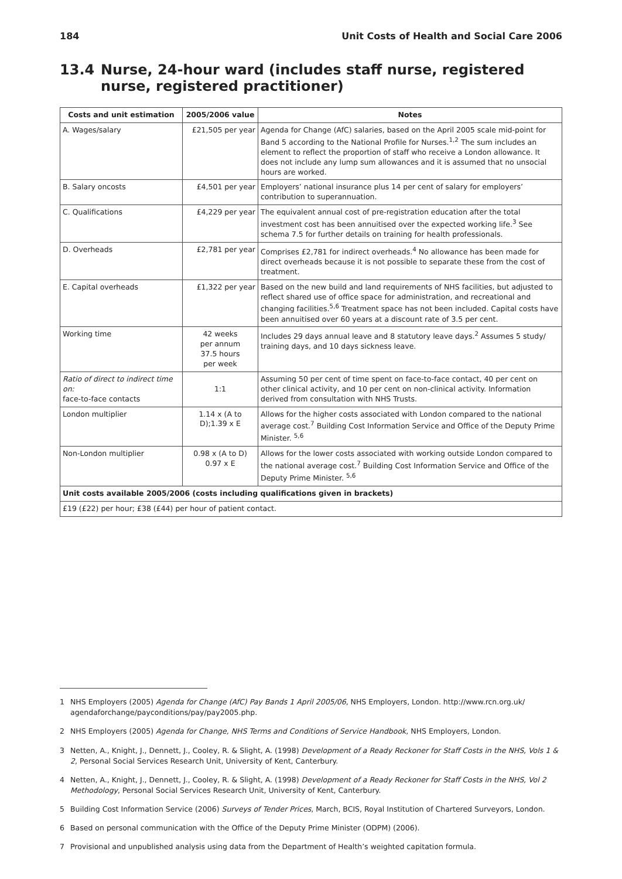184 Unit Costs of Health and Social Care 2006
13.4 Nurse, 24-hour ward (includes staff nurse, registered nurse, registered practitioner)
| Costs and unit estimation | 2005/2006 value | Notes |
| --- | --- | --- |
| A. Wages/salary | £21,505 per year | Agenda for Change (AfC) salaries, based on the April 2005 scale mid-point for Band 5 according to the National Profile for Nurses.<sup>1,2</sup> The sum includes an element to reflect the proportion of staff who receive a London allowance. It does not include any lump sum allowances and it is assumed that no unsocial hours are worked. |
| B. Salary oncosts | £4,501 per year | Employers’ national insurance plus 14 per cent of salary for employers’ contribution to superannuation. |
| C. Qualifications | £4,229 per year | The equivalent annual cost of pre-registration education after the total investment cost has been annuitised over the expected working life.<sup>3</sup> See schema 7.5 for further details on training for health professionals. |
| D. Overheads | £2,781 per year | Comprises £2,781 for indirect overheads.<sup>4</sup> No allowance has been made for direct overheads because it is not possible to separate these from the cost of treatment. |
| E. Capital overheads | £1,322 per year | Based on the new build and land requirements of NHS facilities, but adjusted to reflect shared use of office space for administration, and recreational and changing facilities.<sup>5,6</sup> Treatment space has not been included. Capital costs have been annuitised over 60 years at a discount rate of 3.5 per cent. |
| Working time | 42 weeks per annum 37.5 hours per week | Includes 29 days annual leave and 8 statutory leave days.<sup>2</sup> Assumes 5 study/ training days, and 10 days sickness leave. |
| Ratio of direct to indirect time on: face-to-face contacts | 1:1 | Assuming 50 per cent of time spent on face-to-face contact, 40 per cent on other clinical activity, and 10 per cent on non-clinical activity. Information derived from consultation with NHS Trusts. |
| London multiplier | 1.14 x (A to D);1.39 x E | Allows for the higher costs associated with London compared to the national average cost.<sup>7</sup> Building Cost Information Service and Office of the Deputy Prime Minister. <sup>5,6</sup> |
| Non-London multiplier | 0.98 x (A to D) 0.97 x E | Allows for the lower costs associated with working outside London compared to the national average cost.<sup>7</sup> Building Cost Information Service and Office of the Deputy Prime Minister. <sup>5,6</sup> |
| Unit costs available 2005/2006 (costs including qualifications given in brackets) | | |
| £19 (£22) per hour; £38 (£44) per hour of patient contact. | | |
1 NHS Employers (2005) Agenda for Change (AfC) Pay Bands 1 April 2005/06, NHS Employers, London. http://www.rcn.org.uk/ agendaforchange/payconditions/pay/pay2005.php.
2 NHS Employers (2005) Agenda for Change, NHS Terms and Conditions of Service Handbook, NHS Employers, London.
3 Netten, A., Knight, J., Dennett, J., Cooley, R. & Slight, A. (1998) Development of a Ready Reckoner for Staff Costs in the NHS, Vols 1 & 2, Personal Social Services Research Unit, University of Kent, Canterbury.
4 Netten, A., Knight, J., Dennett, J., Cooley, R. & Slight, A. (1998) Development of a Ready Reckoner for Staff Costs in the NHS, Vol 2 Methodology, Personal Social Services Research Unit, University of Kent, Canterbury.
5 Building Cost Information Service (2006) Surveys of Tender Prices, March, BCIS, Royal Institution of Chartered Surveyors, London.
6 Based on personal communication with the Office of the Deputy Prime Minister (ODPM) (2006).
7 Provisional and unpublished analysis using data from the Department of Health’s weighted capitation formula.